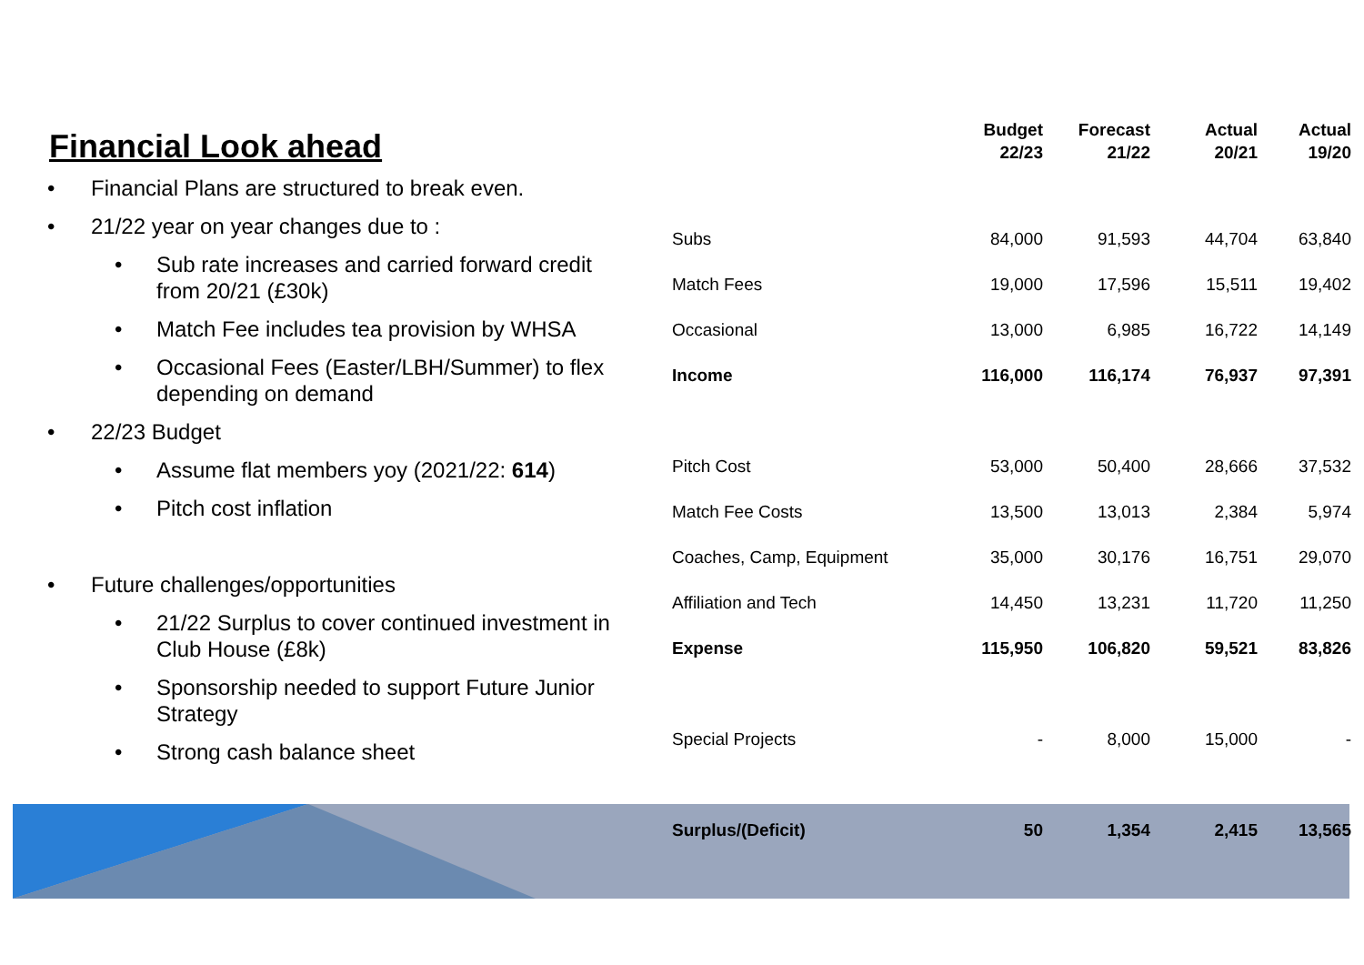Financial Look ahead
• Financial Plans are structured to break even.
• 21/22 year on year changes due to :
• Sub rate increases and carried forward credit from 20/21 (£30k)
• Match Fee includes tea provision by WHSA
• Occasional Fees (Easter/LBH/Summer) to flex depending on demand
• 22/23 Budget
• Assume flat members yoy (2021/22: 614)
• Pitch cost inflation
• Future challenges/opportunities
• 21/22 Surplus to cover continued investment in Club House (£8k)
• Sponsorship needed to support Future Junior Strategy
• Strong cash balance sheet
| | Budget 22/23 | Forecast 21/22 | Actual 20/21 | Actual 19/20 |
| --- | --- | --- | --- | --- |
| Subs | 84,000 | 91,593 | 44,704 | 63,840 |
| Match Fees | 19,000 | 17,596 | 15,511 | 19,402 |
| Occasional | 13,000 | 6,985 | 16,722 | 14,149 |
| Income | 116,000 | 116,174 | 76,937 | 97,391 |
| Pitch Cost | 53,000 | 50,400 | 28,666 | 37,532 |
| Match Fee Costs | 13,500 | 13,013 | 2,384 | 5,974 |
| Coaches, Camp, Equipment | 35,000 | 30,176 | 16,751 | 29,070 |
| Affiliation and Tech | 14,450 | 13,231 | 11,720 | 11,250 |
| Expense | 115,950 | 106,820 | 59,521 | 83,826 |
| Special Projects | - | 8,000 | 15,000 | - |
| Surplus/(Deficit) | 50 | 1,354 | 2,415 | 13,565 |